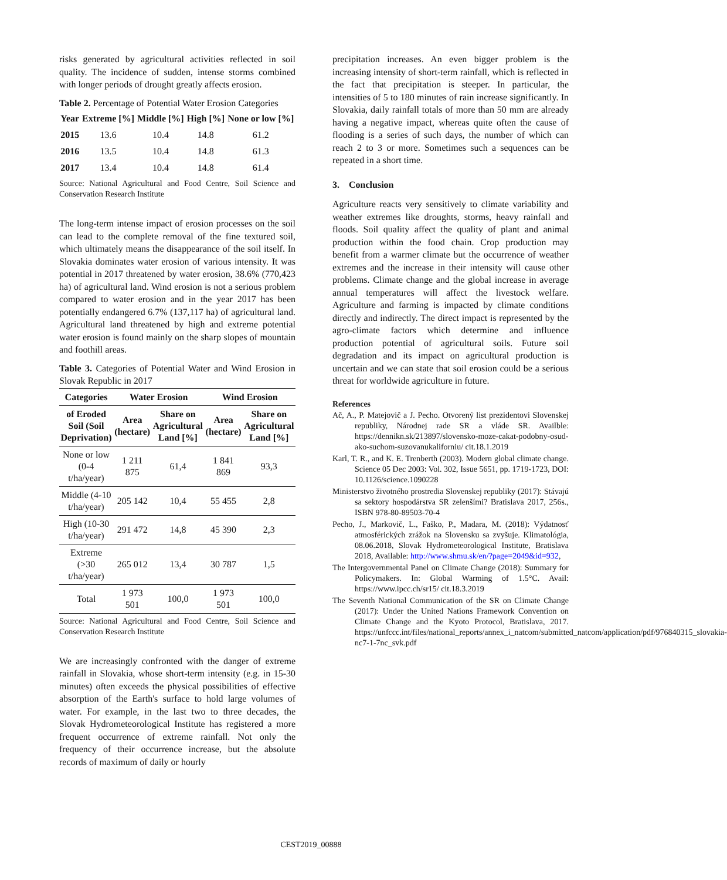risks generated by agricultural activities reflected in soil quality. The incidence of sudden, intense storms combined with longer periods of drought greatly affects erosion.
Table 2. Percentage of Potential Water Erosion Categories
| Year | Extreme [%] | Middle [%] | High [%] | None or low [%] |
| --- | --- | --- | --- | --- |
| 2015 | 13.6 | 10.4 | 14.8 | 61.2 |
| 2016 | 13.5 | 10.4 | 14.8 | 61.3 |
| 2017 | 13.4 | 10.4 | 14.8 | 61.4 |
Source: National Agricultural and Food Centre, Soil Science and Conservation Research Institute
The long-term intense impact of erosion processes on the soil can lead to the complete removal of the fine textured soil, which ultimately means the disappearance of the soil itself. In Slovakia dominates water erosion of various intensity. It was potential in 2017 threatened by water erosion, 38.6% (770,423 ha) of agricultural land. Wind erosion is not a serious problem compared to water erosion and in the year 2017 has been potentially endangered 6.7% (137,117 ha) of agricultural land. Agricultural land threatened by high and extreme potential water erosion is found mainly on the sharp slopes of mountain and foothill areas.
Table 3. Categories of Potential Water and Wind Erosion in Slovak Republic in 2017
| Categories | Water Erosion | | Wind Erosion | |
| --- | --- | --- | --- | --- |
| of Eroded Soil (Soil Deprivation) | Area (hectare) | Share on Agricultural Land [%] | Area (hectare) | Share on Agricultural Land [%] |
| None or low (0-4 t/ha/year) | 1 211 875 | 61,4 | 1 841 869 | 93,3 |
| Middle (4-10 t/ha/year) | 205 142 | 10,4 | 55 455 | 2,8 |
| High (10-30 t/ha/year) | 291 472 | 14,8 | 45 390 | 2,3 |
| Extreme (>30 t/ha/year) | 265 012 | 13,4 | 30 787 | 1,5 |
| Total | 1 973 501 | 100,0 | 1 973 501 | 100,0 |
Source: National Agricultural and Food Centre, Soil Science and Conservation Research Institute
We are increasingly confronted with the danger of extreme rainfall in Slovakia, whose short-term intensity (e.g. in 15-30 minutes) often exceeds the physical possibilities of effective absorption of the Earth's surface to hold large volumes of water. For example, in the last two to three decades, the Slovak Hydrometeorological Institute has registered a more frequent occurrence of extreme rainfall. Not only the frequency of their occurrence increase, but the absolute records of maximum of daily or hourly
precipitation increases. An even bigger problem is the increasing intensity of short-term rainfall, which is reflected in the fact that precipitation is steeper. In particular, the intensities of 5 to 180 minutes of rain increase significantly. In Slovakia, daily rainfall totals of more than 50 mm are already having a negative impact, whereas quite often the cause of flooding is a series of such days, the number of which can reach 2 to 3 or more. Sometimes such a sequences can be repeated in a short time.
3. Conclusion
Agriculture reacts very sensitively to climate variability and weather extremes like droughts, storms, heavy rainfall and floods. Soil quality affect the quality of plant and animal production within the food chain. Crop production may benefit from a warmer climate but the occurrence of weather extremes and the increase in their intensity will cause other problems. Climate change and the global increase in average annual temperatures will affect the livestock welfare. Agriculture and farming is impacted by climate conditions directly and indirectly. The direct impact is represented by the agro-climate factors which determine and influence production potential of agricultural soils. Future soil degradation and its impact on agricultural production is uncertain and we can state that soil erosion could be a serious threat for worldwide agriculture in future.
References
Ač, A., P. Matejovič a J. Pecho. Otvorený list prezidentovi Slovenskej republiky, Národnej rade SR a vláde SR. Availble: https://dennikn.sk/213897/slovensko-moze-cakat-podobny-osud-ako-suchom-suzovanukaliforniu/ cit.18.1.2019
Karl, T. R., and K. E. Trenberth (2003). Modern global climate change. Science 05 Dec 2003: Vol. 302, Issue 5651, pp. 1719-1723, DOI: 10.1126/science.1090228
Ministerstvo životného prostredia Slovenskej republiky (2017): Stávajú sa sektory hospodárstva SR zelenšími? Bratislava 2017, 256s., ISBN 978-80-89503-70-4
Pecho, J., Markovič, L., Faško, P., Madara, M. (2018): Výdatnosť atmosférických zrážok na Slovensku sa zvyšuje. Klimatológia, 08.06.2018, Slovak Hydrometeorological Institute, Bratislava 2018, Available: http://www.shmu.sk/en/?page=2049&id=932,
The Intergovernmental Panel on Climate Change (2018): Summary for Policymakers. In: Global Warming of 1.5°C. Avail: https://www.ipcc.ch/sr15/ cit.18.3.2019
The Seventh National Communication of the SR on Climate Change (2017): Under the United Nations Framework Convention on Climate Change and the Kyoto Protocol, Bratislava, 2017. https://unfccc.int/files/national_reports/annex_i_natcom/submitted_natcom/application/pdf/976840315_slovakia-nc7-1-7nc_svk.pdf
CEST2019_00888